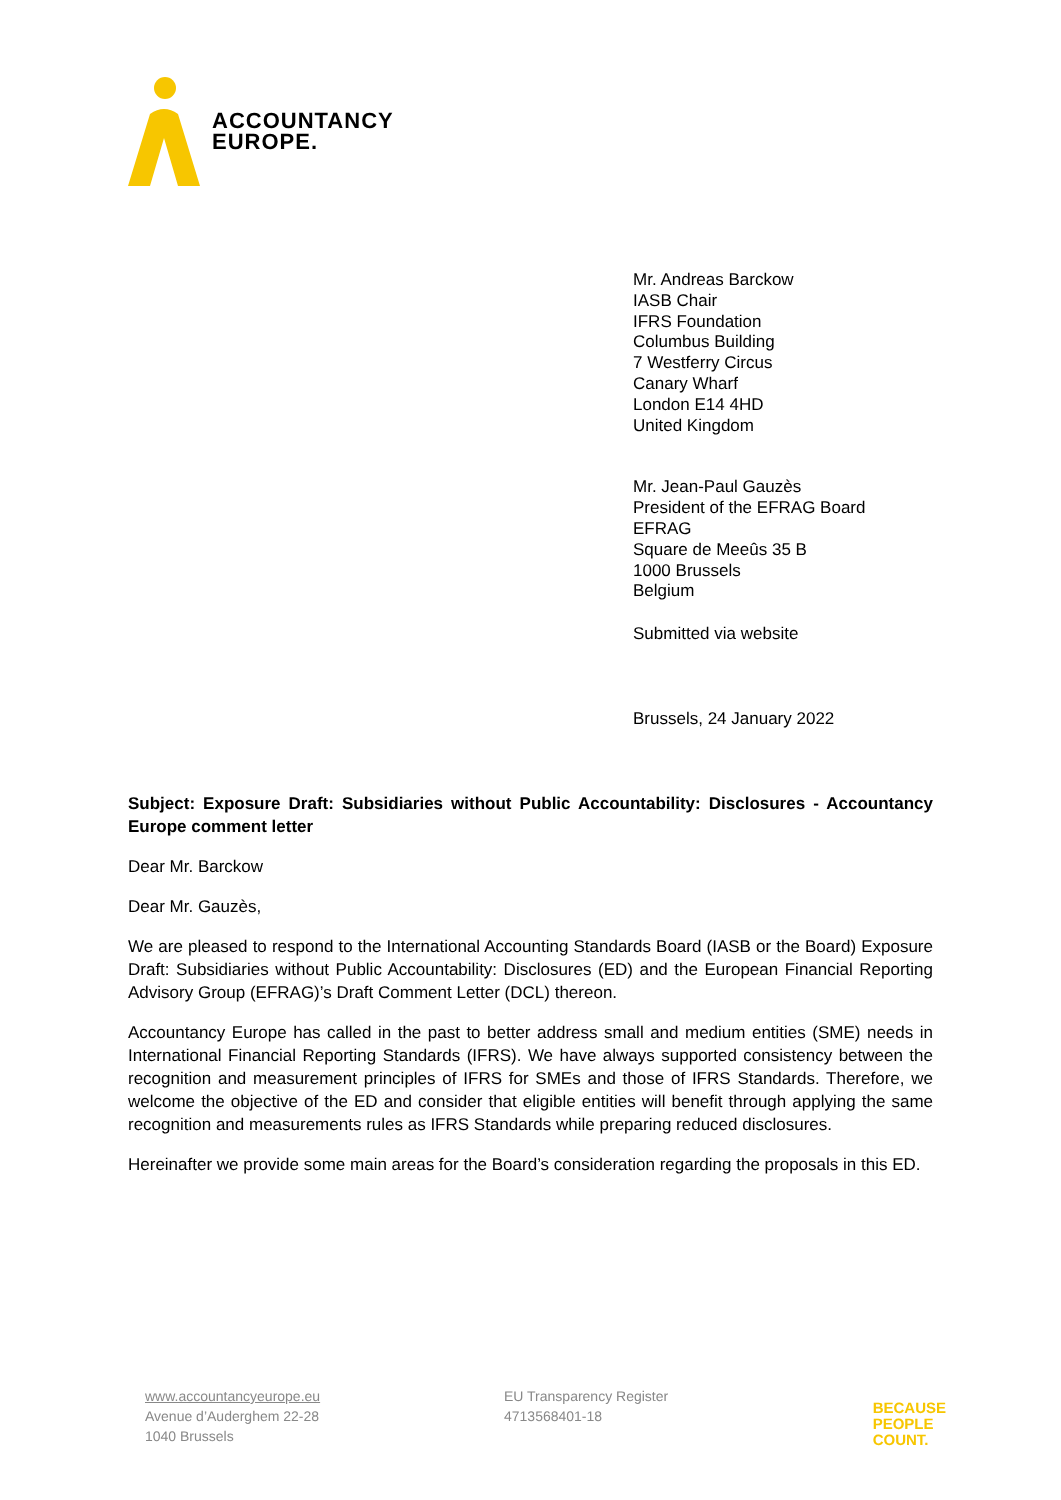ACCOUNTANCY
EUROPE.
Mr. Andreas Barckow
IASB Chair
IFRS Foundation
Columbus Building
7 Westferry Circus
Canary Wharf
London E14 4HD
United Kingdom
Mr. Jean-Paul Gauzès
President of the EFRAG Board
EFRAG
Square de Meeûs 35 B
1000 Brussels
Belgium
Submitted via website
Brussels, 24 January 2022
Subject: Exposure Draft: Subsidiaries without Public Accountability: Disclosures - Accountancy Europe comment letter
Dear Mr. Barckow
Dear Mr. Gauzès,
We are pleased to respond to the International Accounting Standards Board (IASB or the Board) Exposure Draft: Subsidiaries without Public Accountability: Disclosures (ED) and the European Financial Reporting Advisory Group (EFRAG)’s Draft Comment Letter (DCL) thereon.
Accountancy Europe has called in the past to better address small and medium entities (SME) needs in International Financial Reporting Standards (IFRS). We have always supported consistency between the recognition and measurement principles of IFRS for SMEs and those of IFRS Standards. Therefore, we welcome the objective of the ED and consider that eligible entities will benefit through applying the same recognition and measurements rules as IFRS Standards while preparing reduced disclosures.
Hereinafter we provide some main areas for the Board’s consideration regarding the proposals in this ED.
www.accountancyeurope.eu
Avenue d’Auderghem 22-28
1040 Brussels
EU Transparency Register
4713568401-18
BECAUSE
PEOPLE
COUNT.